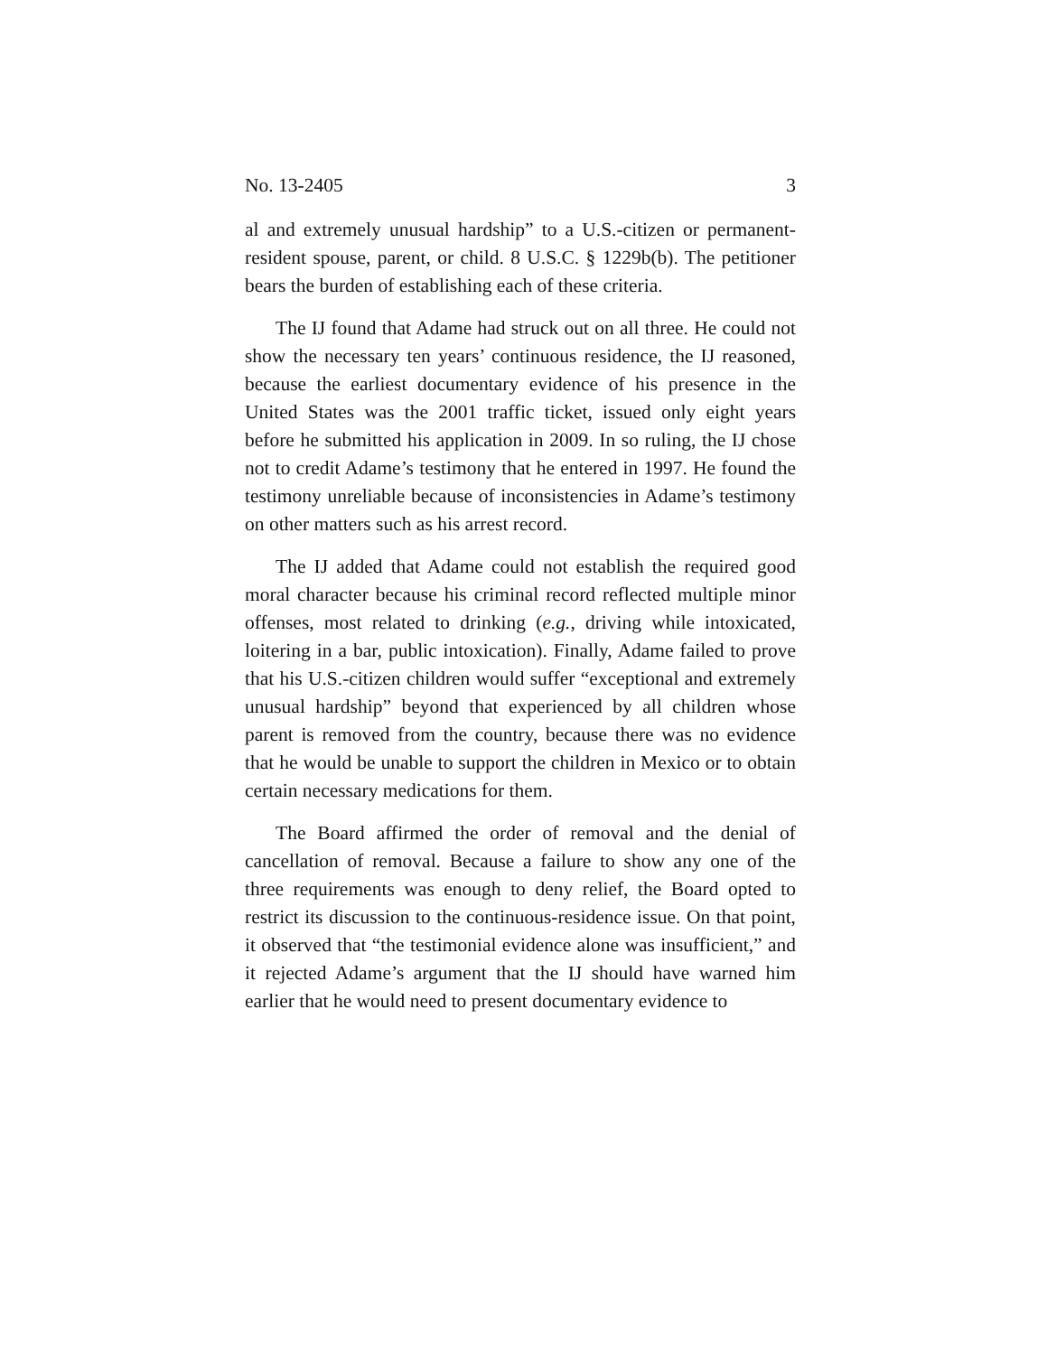No. 13-2405 3
al and extremely unusual hardship” to a U.S.-citizen or permanent-resident spouse, parent, or child. 8 U.S.C. § 1229b(b). The petitioner bears the burden of establishing each of these criteria.
The IJ found that Adame had struck out on all three. He could not show the necessary ten years’ continuous residence, the IJ reasoned, because the earliest documentary evidence of his presence in the United States was the 2001 traffic ticket, issued only eight years before he submitted his application in 2009. In so ruling, the IJ chose not to credit Adame’s testimony that he entered in 1997. He found the testimony unreliable because of inconsistencies in Adame’s testimony on other matters such as his arrest record.
The IJ added that Adame could not establish the required good moral character because his criminal record reflected multiple minor offenses, most related to drinking (e.g., driving while intoxicated, loitering in a bar, public intoxication). Finally, Adame failed to prove that his U.S.-citizen children would suffer “exceptional and extremely unusual hardship” beyond that experienced by all children whose parent is removed from the country, because there was no evidence that he would be unable to support the children in Mexico or to obtain certain necessary medications for them.
The Board affirmed the order of removal and the denial of cancellation of removal. Because a failure to show any one of the three requirements was enough to deny relief, the Board opted to restrict its discussion to the continuous-residence issue. On that point, it observed that “the testimonial evidence alone was insufficient,” and it rejected Adame’s argument that the IJ should have warned him earlier that he would need to present documentary evidence to